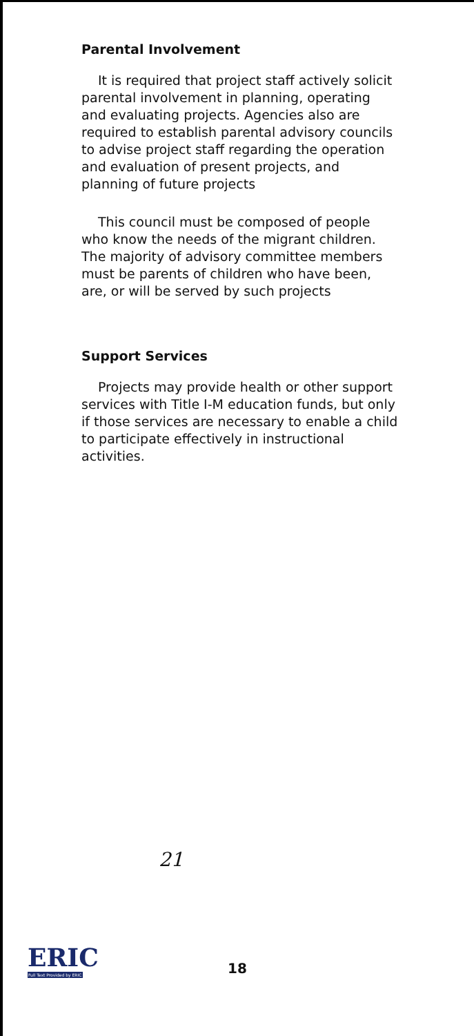Parental Involvement
It is required that project staff actively solicit parental involvement in planning, operating and evaluating projects. Agencies also are required to establish parental advisory councils to advise project staff regarding the operation and evaluation of present projects, and planning of future projects
This council must be composed of people who know the needs of the migrant children. The majority of advisory committee members must be parents of children who have been, are, or will be served by such projects
Support Services
Projects may provide health or other support services with Title I-M education funds, but only if those services are necessary to enable a child to participate effectively in instructional activities.
21
ERIC
Full Text Provided by ERIC
18